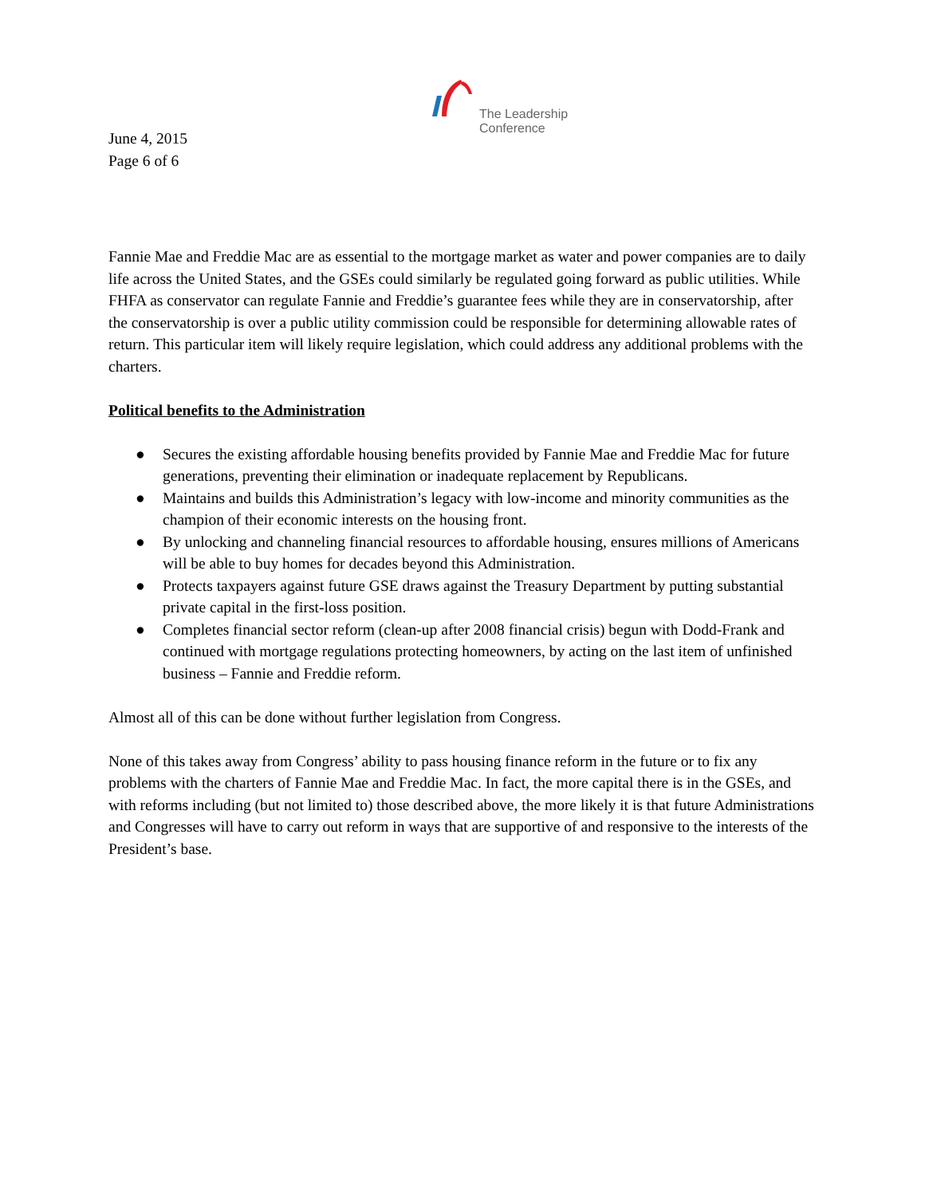The Leadership
Conference
June 4, 2015
Page 6 of 6
Fannie Mae and Freddie Mac are as essential to the mortgage market as water and power companies are to daily life across the United States, and the GSEs could similarly be regulated going forward as public utilities. While FHFA as conservator can regulate Fannie and Freddie’s guarantee fees while they are in conservatorship, after the conservatorship is over a public utility commission could be responsible for determining allowable rates of return. This particular item will likely require legislation, which could address any additional problems with the charters.
Political benefits to the Administration
● Secures the existing affordable housing benefits provided by Fannie Mae and Freddie Mac for future generations, preventing their elimination or inadequate replacement by Republicans.
● Maintains and builds this Administration’s legacy with low-income and minority communities as the champion of their economic interests on the housing front.
● By unlocking and channeling financial resources to affordable housing, ensures millions of Americans will be able to buy homes for decades beyond this Administration.
● Protects taxpayers against future GSE draws against the Treasury Department by putting substantial private capital in the first-loss position.
● Completes financial sector reform (clean-up after 2008 financial crisis) begun with Dodd-Frank and continued with mortgage regulations protecting homeowners, by acting on the last item of unfinished business – Fannie and Freddie reform.
Almost all of this can be done without further legislation from Congress.
None of this takes away from Congress’ ability to pass housing finance reform in the future or to fix any problems with the charters of Fannie Mae and Freddie Mac. In fact, the more capital there is in the GSEs, and with reforms including (but not limited to) those described above, the more likely it is that future Administrations and Congresses will have to carry out reform in ways that are supportive of and responsive to the interests of the President’s base.